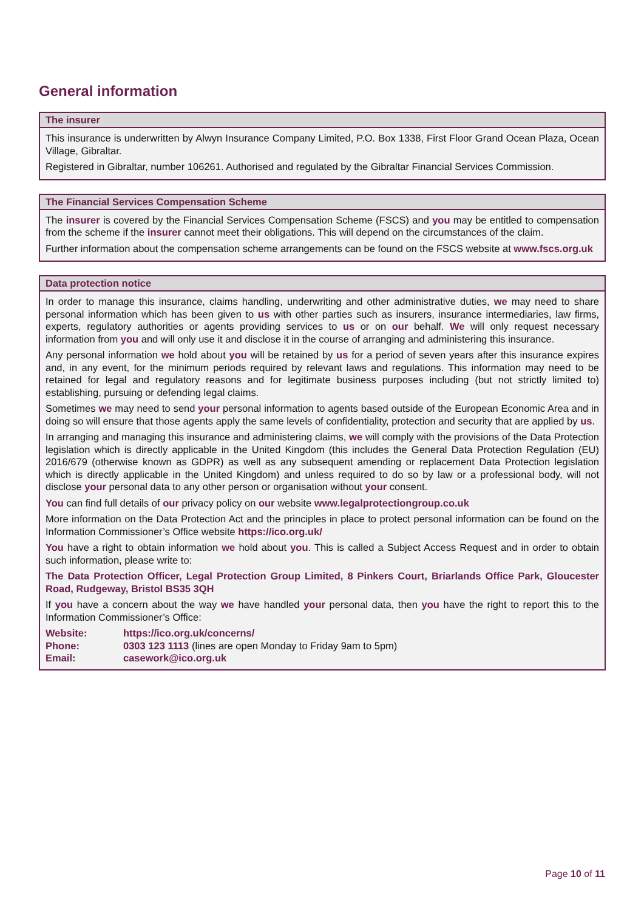General information
The insurer
This insurance is underwritten by Alwyn Insurance Company Limited, P.O. Box 1338, First Floor Grand Ocean Plaza, Ocean Village, Gibraltar.
Registered in Gibraltar, number 106261. Authorised and regulated by the Gibraltar Financial Services Commission.
The Financial Services Compensation Scheme
The insurer is covered by the Financial Services Compensation Scheme (FSCS) and you may be entitled to compensation from the scheme if the insurer cannot meet their obligations. This will depend on the circumstances of the claim.
Further information about the compensation scheme arrangements can be found on the FSCS website at www.fscs.org.uk
Data protection notice
In order to manage this insurance, claims handling, underwriting and other administrative duties, we may need to share personal information which has been given to us with other parties such as insurers, insurance intermediaries, law firms, experts, regulatory authorities or agents providing services to us or on our behalf. We will only request necessary information from you and will only use it and disclose it in the course of arranging and administering this insurance.
Any personal information we hold about you will be retained by us for a period of seven years after this insurance expires and, in any event, for the minimum periods required by relevant laws and regulations. This information may need to be retained for legal and regulatory reasons and for legitimate business purposes including (but not strictly limited to) establishing, pursuing or defending legal claims.
Sometimes we may need to send your personal information to agents based outside of the European Economic Area and in doing so will ensure that those agents apply the same levels of confidentiality, protection and security that are applied by us.
In arranging and managing this insurance and administering claims, we will comply with the provisions of the Data Protection legislation which is directly applicable in the United Kingdom (this includes the General Data Protection Regulation (EU) 2016/679 (otherwise known as GDPR) as well as any subsequent amending or replacement Data Protection legislation which is directly applicable in the United Kingdom) and unless required to do so by law or a professional body, will not disclose your personal data to any other person or organisation without your consent.
You can find full details of our privacy policy on our website www.legalprotectiongroup.co.uk
More information on the Data Protection Act and the principles in place to protect personal information can be found on the Information Commissioner’s Office website https://ico.org.uk/
You have a right to obtain information we hold about you. This is called a Subject Access Request and in order to obtain such information, please write to:
The Data Protection Officer, Legal Protection Group Limited, 8 Pinkers Court, Briarlands Office Park, Gloucester Road, Rudgeway, Bristol BS35 3QH
If you have a concern about the way we have handled your personal data, then you have the right to report this to the Information Commissioner’s Office:
| Website: | https://ico.org.uk/concerns/ |
| Phone: | 0303 123 1113 (lines are open Monday to Friday 9am to 5pm) |
| Email: | casework@ico.org.uk |
Page 10 of 11